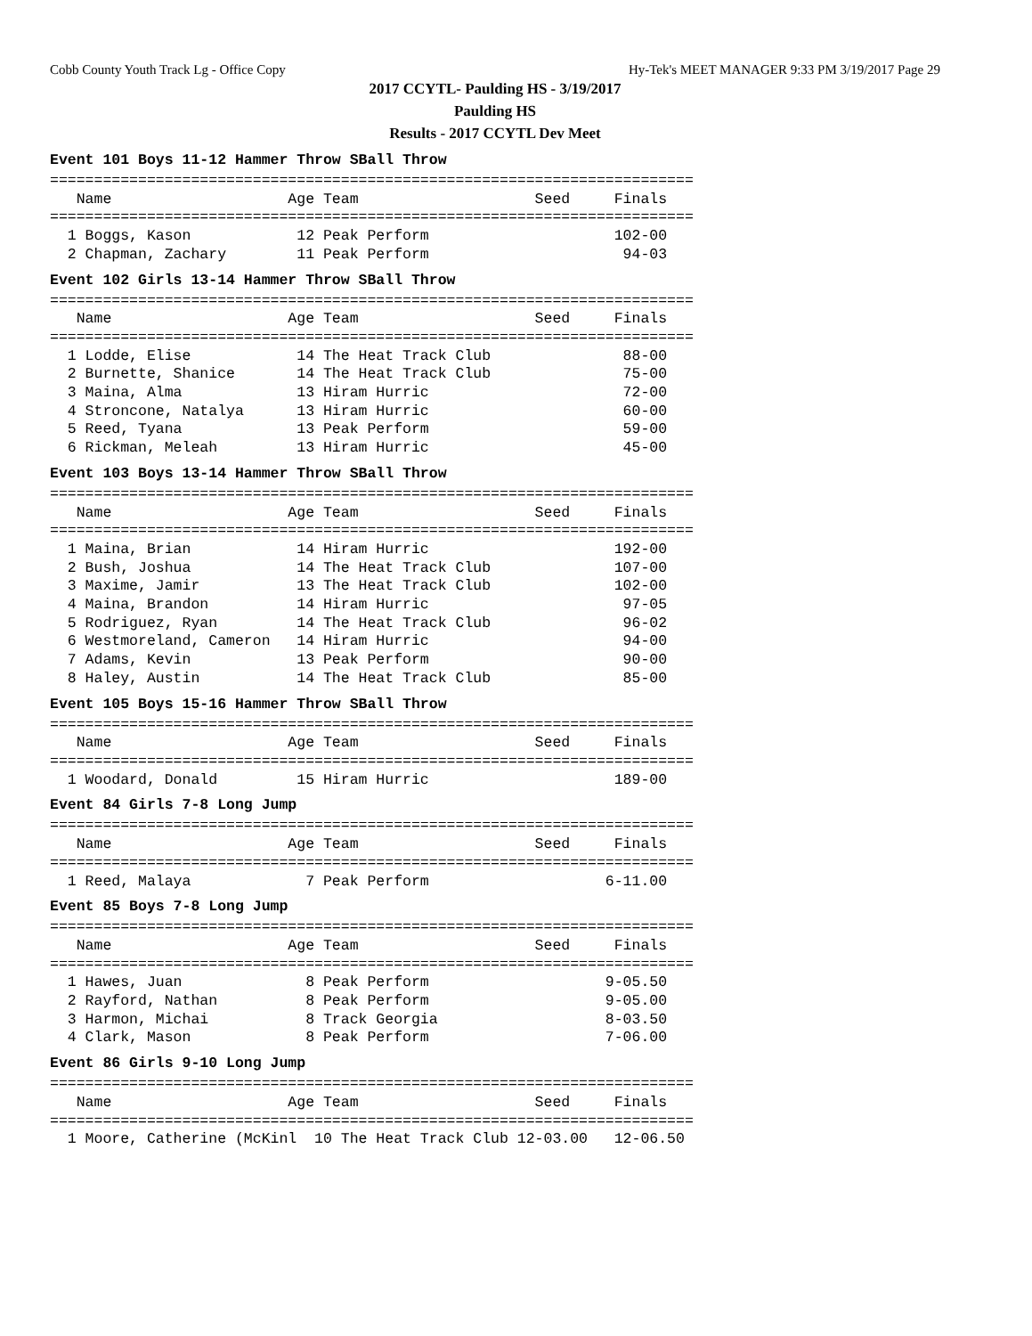Cobb County Youth Track Lg - Office Copy Hy-Tek's MEET MANAGER 9:33 PM 3/19/2017 Page 29
2017 CCYTL- Paulding HS - 3/19/2017
Paulding HS
Results - 2017 CCYTL Dev Meet
Event 101 Boys 11-12 Hammer Throw SBall Throw
=========================================================================
   Name                    Age Team                    Seed     Finals
=========================================================================
  1 Boggs, Kason            12 Peak Perform                     102-00
  2 Chapman, Zachary        11 Peak Perform                      94-03
Event 102 Girls 13-14 Hammer Throw SBall Throw
=========================================================================
   Name                    Age Team                    Seed     Finals
=========================================================================
  1 Lodde, Elise            14 The Heat Track Club               88-00
  2 Burnette, Shanice       14 The Heat Track Club               75-00
  3 Maina, Alma             13 Hiram Hurric                      72-00
  4 Stroncone, Natalya      13 Hiram Hurric                      60-00
  5 Reed, Tyana             13 Peak Perform                      59-00
  6 Rickman, Meleah         13 Hiram Hurric                      45-00
Event 103 Boys 13-14 Hammer Throw SBall Throw
=========================================================================
   Name                    Age Team                    Seed     Finals
=========================================================================
  1 Maina, Brian            14 Hiram Hurric                     192-00
  2 Bush, Joshua            14 The Heat Track Club              107-00
  3 Maxime, Jamir           13 The Heat Track Club              102-00
  4 Maina, Brandon          14 Hiram Hurric                      97-05
  5 Rodriguez, Ryan         14 The Heat Track Club               96-02
  6 Westmoreland, Cameron   14 Hiram Hurric                      94-00
  7 Adams, Kevin            13 Peak Perform                      90-00
  8 Haley, Austin           14 The Heat Track Club               85-00
Event 105 Boys 15-16 Hammer Throw SBall Throw
=========================================================================
   Name                    Age Team                    Seed     Finals
=========================================================================
  1 Woodard, Donald         15 Hiram Hurric                     189-00
Event 84 Girls 7-8 Long Jump
=========================================================================
   Name                    Age Team                    Seed     Finals
=========================================================================
  1 Reed, Malaya             7 Peak Perform                    6-11.00
Event 85 Boys 7-8 Long Jump
=========================================================================
   Name                    Age Team                    Seed     Finals
=========================================================================
  1 Hawes, Juan              8 Peak Perform                    9-05.50
  2 Rayford, Nathan          8 Peak Perform                    9-05.00
  3 Harmon, Michai           8 Track Georgia                   8-03.50
  4 Clark, Mason             8 Peak Perform                    7-06.00
Event 86 Girls 9-10 Long Jump
=========================================================================
   Name                    Age Team                    Seed     Finals
=========================================================================
  1 Moore, Catherine (McKinl  10 The Heat Track Club 12-03.00   12-06.50